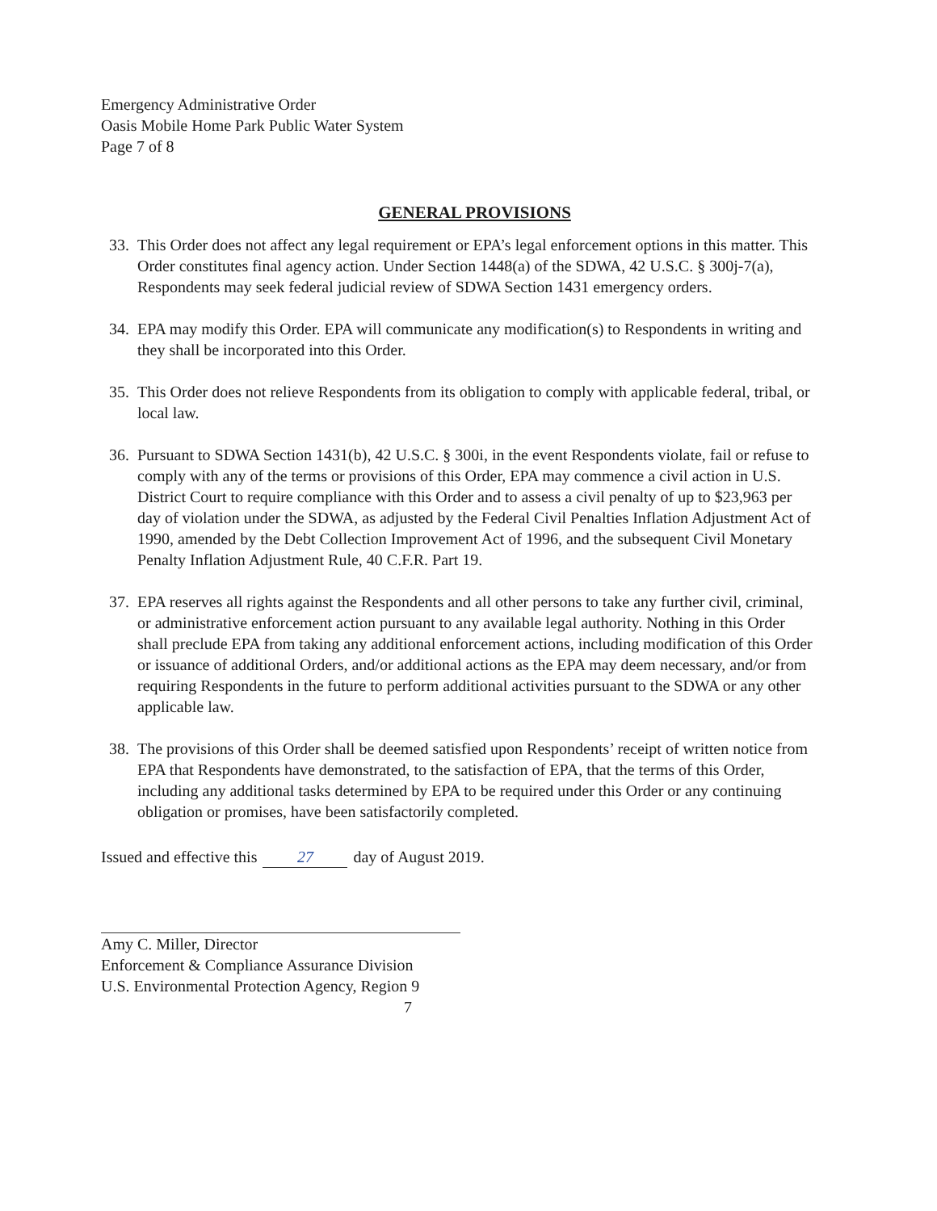Emergency Administrative Order
Oasis Mobile Home Park Public Water System
Page 7 of 8
GENERAL PROVISIONS
33. This Order does not affect any legal requirement or EPA’s legal enforcement options in this matter. This Order constitutes final agency action. Under Section 1448(a) of the SDWA, 42 U.S.C. § 300j-7(a), Respondents may seek federal judicial review of SDWA Section 1431 emergency orders.
34. EPA may modify this Order. EPA will communicate any modification(s) to Respondents in writing and they shall be incorporated into this Order.
35. This Order does not relieve Respondents from its obligation to comply with applicable federal, tribal, or local law.
36. Pursuant to SDWA Section 1431(b), 42 U.S.C. § 300i, in the event Respondents violate, fail or refuse to comply with any of the terms or provisions of this Order, EPA may commence a civil action in U.S. District Court to require compliance with this Order and to assess a civil penalty of up to $23,963 per day of violation under the SDWA, as adjusted by the Federal Civil Penalties Inflation Adjustment Act of 1990, amended by the Debt Collection Improvement Act of 1996, and the subsequent Civil Monetary Penalty Inflation Adjustment Rule, 40 C.F.R. Part 19.
37. EPA reserves all rights against the Respondents and all other persons to take any further civil, criminal, or administrative enforcement action pursuant to any available legal authority. Nothing in this Order shall preclude EPA from taking any additional enforcement actions, including modification of this Order or issuance of additional Orders, and/or additional actions as the EPA may deem necessary, and/or from requiring Respondents in the future to perform additional activities pursuant to the SDWA or any other applicable law.
38. The provisions of this Order shall be deemed satisfied upon Respondents’ receipt of written notice from EPA that Respondents have demonstrated, to the satisfaction of EPA, that the terms of this Order, including any additional tasks determined by EPA to be required under this Order or any continuing obligation or promises, have been satisfactorily completed.
Issued and effective this 27 day of August 2019.
Amy C. Miller, Director
Enforcement & Compliance Assurance Division
U.S. Environmental Protection Agency, Region 9
7